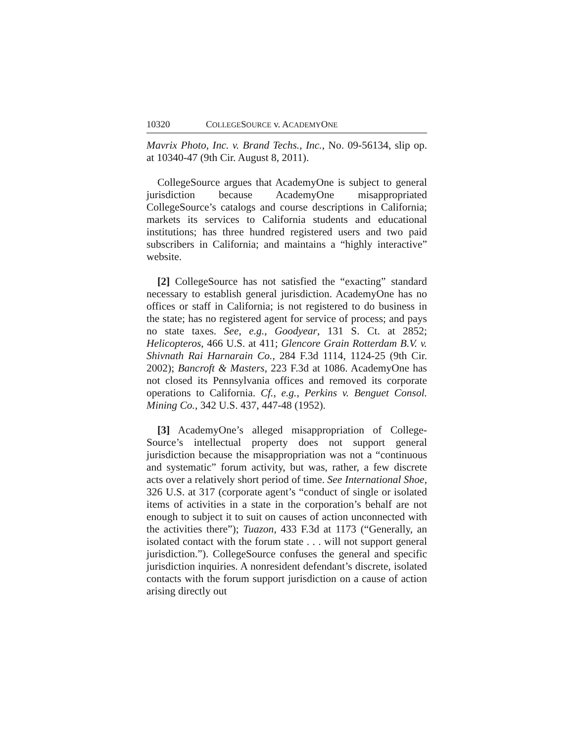10320 COLLEGESOURCE v. ACADEMYONE
Mavrix Photo, Inc. v. Brand Techs., Inc., No. 09-56134, slip op. at 10340-47 (9th Cir. August 8, 2011).
CollegeSource argues that AcademyOne is subject to general jurisdiction because AcademyOne misappropriated CollegeSource’s catalogs and course descriptions in California; markets its services to California students and educational institutions; has three hundred registered users and two paid subscribers in California; and maintains a “highly interactive” website.
[2] CollegeSource has not satisfied the “exacting” standard necessary to establish general jurisdiction. AcademyOne has no offices or staff in California; is not registered to do business in the state; has no registered agent for service of process; and pays no state taxes. See, e.g., Goodyear, 131 S. Ct. at 2852; Helicopteros, 466 U.S. at 411; Glencore Grain Rotterdam B.V. v. Shivnath Rai Harnarain Co., 284 F.3d 1114, 1124-25 (9th Cir. 2002); Bancroft & Masters, 223 F.3d at 1086. AcademyOne has not closed its Pennsylvania offices and removed its corporate operations to California. Cf., e.g., Perkins v. Benguet Consol. Mining Co., 342 U.S. 437, 447-48 (1952).
[3] AcademyOne’s alleged misappropriation of College-Source’s intellectual property does not support general jurisdiction because the misappropriation was not a “continuous and systematic” forum activity, but was, rather, a few discrete acts over a relatively short period of time. See International Shoe, 326 U.S. at 317 (corporate agent’s “conduct of single or isolated items of activities in a state in the corporation’s behalf are not enough to subject it to suit on causes of action unconnected with the activities there”); Tuazon, 433 F.3d at 1173 (“Generally, an isolated contact with the forum state . . . will not support general jurisdiction.”). CollegeSource confuses the general and specific jurisdiction inquiries. A nonresident defendant’s discrete, isolated contacts with the forum support jurisdiction on a cause of action arising directly out